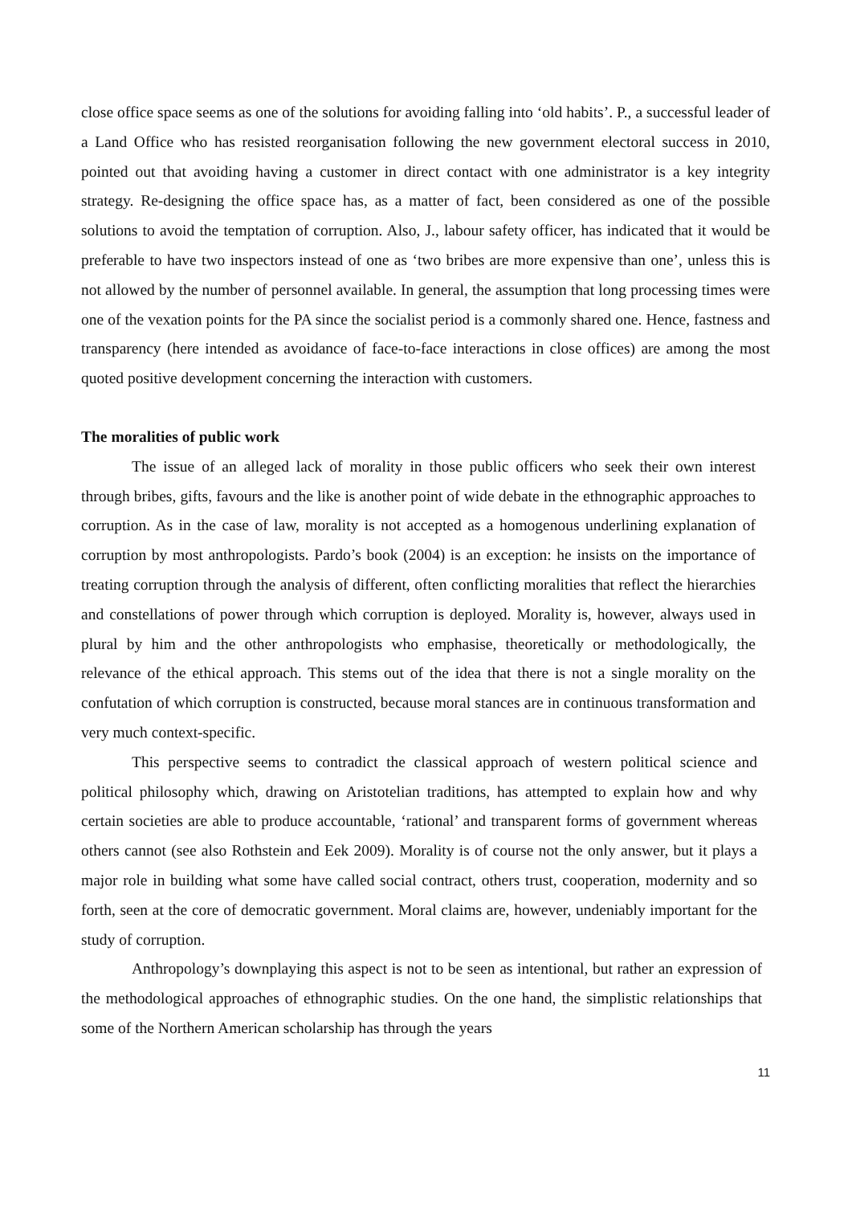close office space seems as one of the solutions for avoiding falling into ‘old habits’. P., a successful leader of a Land Office who has resisted reorganisation following the new government electoral success in 2010, pointed out that avoiding having a customer in direct contact with one administrator is a key integrity strategy. Re-designing the office space has, as a matter of fact, been considered as one of the possible solutions to avoid the temptation of corruption. Also, J., labour safety officer, has indicated that it would be preferable to have two inspectors instead of one as ‘two bribes are more expensive than one’, unless this is not allowed by the number of personnel available. In general, the assumption that long processing times were one of the vexation points for the PA since the socialist period is a commonly shared one. Hence, fastness and transparency (here intended as avoidance of face-to-face interactions in close offices) are among the most quoted positive development concerning the interaction with customers.
The moralities of public work
The issue of an alleged lack of morality in those public officers who seek their own interest through bribes, gifts, favours and the like is another point of wide debate in the ethnographic approaches to corruption. As in the case of law, morality is not accepted as a homogenous underlining explanation of corruption by most anthropologists. Pardo’s book (2004) is an exception: he insists on the importance of treating corruption through the analysis of different, often conflicting moralities that reflect the hierarchies and constellations of power through which corruption is deployed. Morality is, however, always used in plural by him and the other anthropologists who emphasise, theoretically or methodologically, the relevance of the ethical approach. This stems out of the idea that there is not a single morality on the confutation of which corruption is constructed, because moral stances are in continuous transformation and very much context-specific.
This perspective seems to contradict the classical approach of western political science and political philosophy which, drawing on Aristotelian traditions, has attempted to explain how and why certain societies are able to produce accountable, ‘rational’ and transparent forms of government whereas others cannot (see also Rothstein and Eek 2009). Morality is of course not the only answer, but it plays a major role in building what some have called social contract, others trust, cooperation, modernity and so forth, seen at the core of democratic government. Moral claims are, however, undeniably important for the study of corruption.
Anthropology’s downplaying this aspect is not to be seen as intentional, but rather an expression of the methodological approaches of ethnographic studies. On the one hand, the simplistic relationships that some of the Northern American scholarship has through the years
11